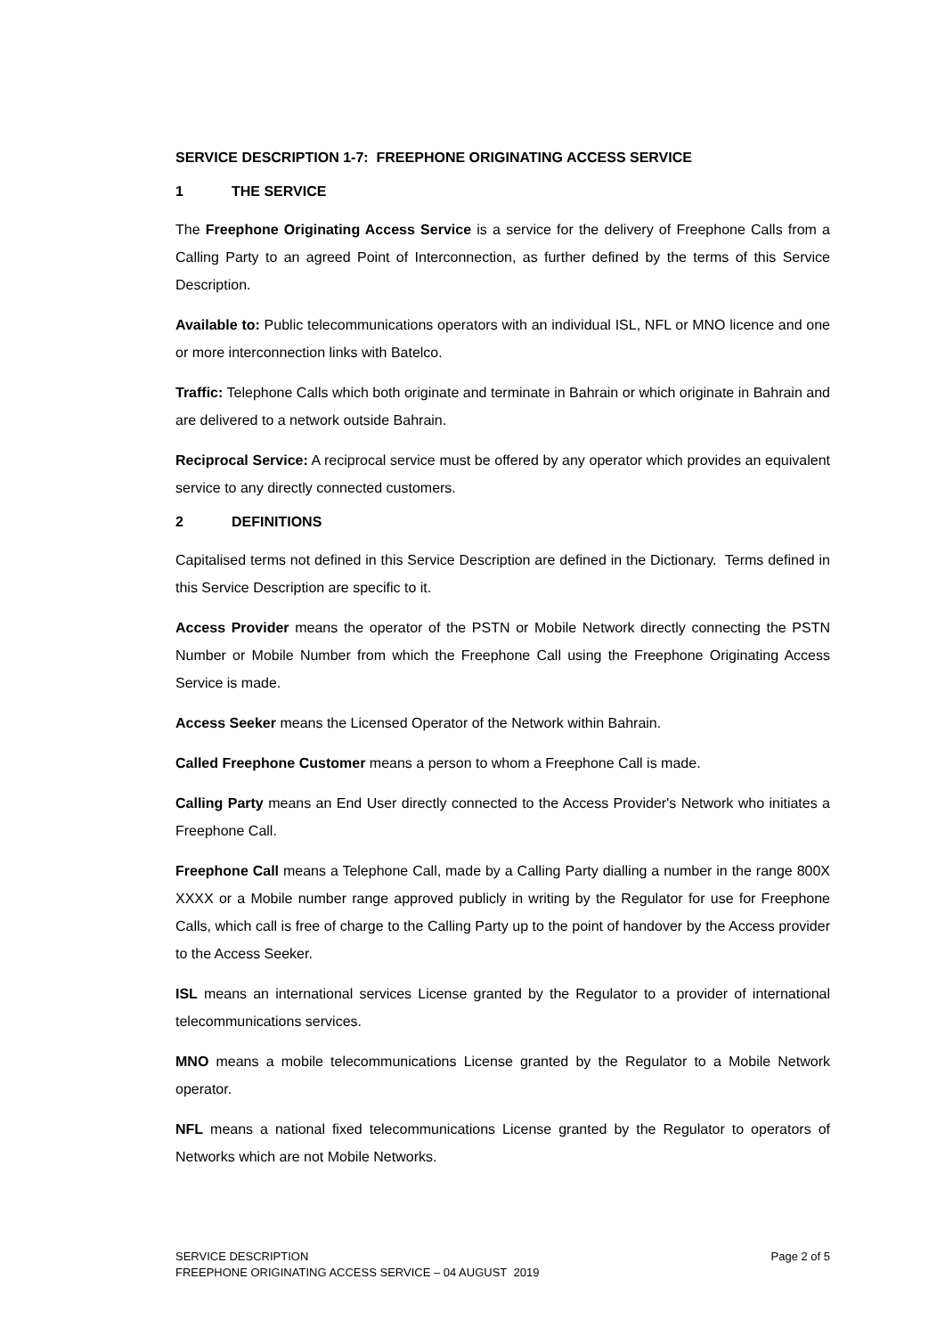SERVICE DESCRIPTION 1-7: FREEPHONE ORIGINATING ACCESS SERVICE
1 THE SERVICE
The Freephone Originating Access Service is a service for the delivery of Freephone Calls from a Calling Party to an agreed Point of Interconnection, as further defined by the terms of this Service Description.
Available to: Public telecommunications operators with an individual ISL, NFL or MNO licence and one or more interconnection links with Batelco.
Traffic: Telephone Calls which both originate and terminate in Bahrain or which originate in Bahrain and are delivered to a network outside Bahrain.
Reciprocal Service: A reciprocal service must be offered by any operator which provides an equivalent service to any directly connected customers.
2 DEFINITIONS
Capitalised terms not defined in this Service Description are defined in the Dictionary. Terms defined in this Service Description are specific to it.
Access Provider means the operator of the PSTN or Mobile Network directly connecting the PSTN Number or Mobile Number from which the Freephone Call using the Freephone Originating Access Service is made.
Access Seeker means the Licensed Operator of the Network within Bahrain.
Called Freephone Customer means a person to whom a Freephone Call is made.
Calling Party means an End User directly connected to the Access Provider's Network who initiates a Freephone Call.
Freephone Call means a Telephone Call, made by a Calling Party dialling a number in the range 800X XXXX or a Mobile number range approved publicly in writing by the Regulator for use for Freephone Calls, which call is free of charge to the Calling Party up to the point of handover by the Access provider to the Access Seeker.
ISL means an international services License granted by the Regulator to a provider of international telecommunications services.
MNO means a mobile telecommunications License granted by the Regulator to a Mobile Network operator.
NFL means a national fixed telecommunications License granted by the Regulator to operators of Networks which are not Mobile Networks.
Page 2 of 5 SERVICE DESCRIPTION
FREEPHONE ORIGINATING ACCESS SERVICE – 04 AUGUST 2019